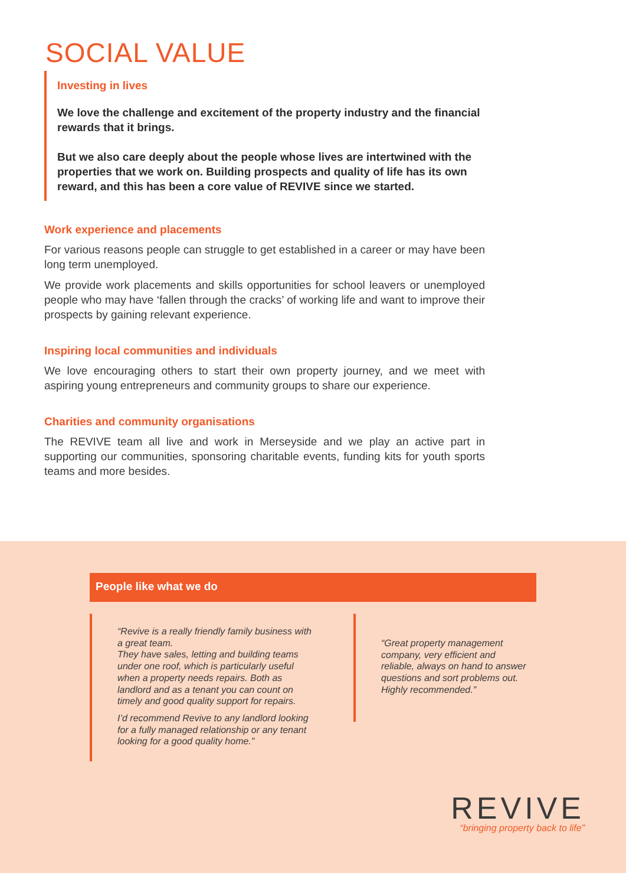SOCIAL VALUE
Investing in lives
We love the challenge and excitement of the property industry and the financial rewards that it brings.
But we also care deeply about the people whose lives are intertwined with the properties that we work on. Building prospects and quality of life has its own reward, and this has been a core value of REVIVE since we started.
Work experience and placements
For various reasons people can struggle to get established in a career or may have been long term unemployed.
We provide work placements and skills opportunities for school leavers or unemployed people who may have ‘fallen through the cracks’ of working life and want to improve their prospects by gaining relevant experience.
Inspiring local communities and individuals
We love encouraging others to start their own property journey, and we meet with aspiring young entrepreneurs and community groups to share our experience.
Charities and community organisations
The REVIVE team all live and work in Merseyside and we play an active part in supporting our communities, sponsoring charitable events, funding kits for youth sports teams and more besides.
People like what we do
“Revive is a really friendly family business with a great team.
They have sales, letting and building teams under one roof, which is particularly useful when a property needs repairs. Both as landlord and as a tenant you can count on timely and good quality support for repairs.
I’d recommend Revive to any landlord looking for a fully managed relationship or any tenant looking for a good quality home.”
“Great property management company, very efficient and reliable, always on hand to answer questions and sort problems out.
Highly recommended.”
REVIVE
“bringing property back to life”